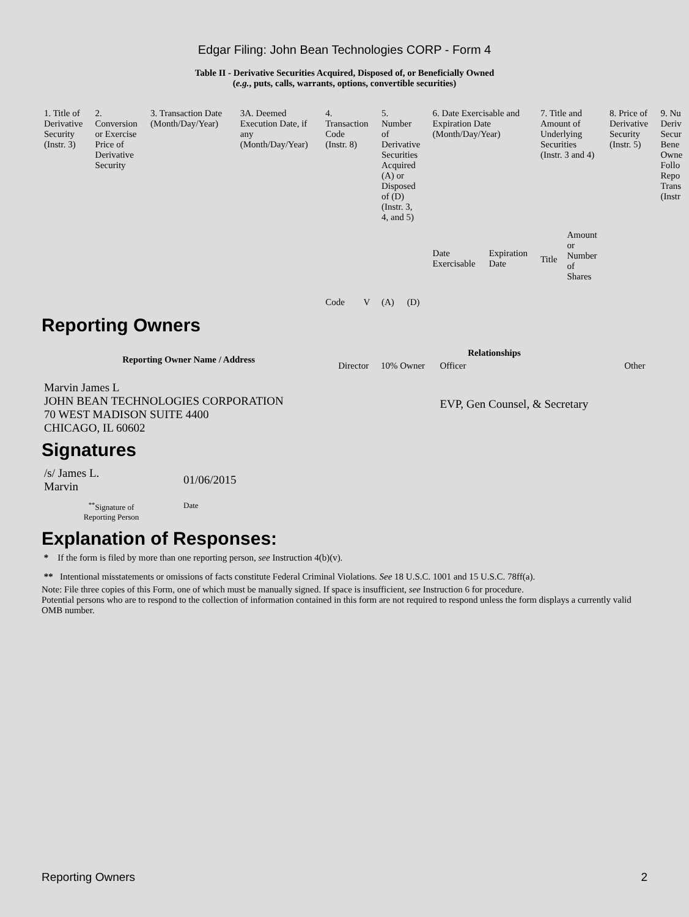Edgar Filing: John Bean Technologies CORP - Form 4
Table II - Derivative Securities Acquired, Disposed of, or Beneficially Owned
(e.g., puts, calls, warrants, options, convertible securities)
| 1. Title of Derivative Security (Instr. 3) | 2. Conversion or Exercise Price of Derivative Security | 3. Transaction Date (Month/Day/Year) | 3A. Deemed Execution Date, if any (Month/Day/Year) | 4. Transaction Code (Instr. 8) | | 5. Number of Derivative Securities Acquired (A) or Disposed of (D) (Instr. 3, 4, and 5) | | 6. Date Exercisable and Expiration Date (Month/Day/Year) | | 7. Title and Amount of Underlying Securities (Instr. 3 and 4) | | 8. Price of Derivative Security (Instr. 5) | 9. Nu Deriv Secur Bene Owne Follo Repo Trans (Instr |
| | | | | Code | V | (A) | (D) | Date Exercisable | Expiration Date | Title | Amount or Number of Shares | | |
Reporting Owners
| Reporting Owner Name / Address | Relationships | | | |
| --- | --- | --- | --- | --- |
| | Director | 10% Owner | Officer | Other |
| Marvin James L JOHN BEAN TECHNOLOGIES CORPORATION 70 WEST MADISON SUITE 4400 CHICAGO, IL 60602 | | | EVP, Gen Counsel, & Secretary | |
Signatures
| /s/ James L. Marvin | 01/06/2015 |
| <sup>**</sup> Signature of Reporting Person | Date |
Explanation of Responses:
* If the form is filed by more than one reporting person, see Instruction 4(b)(v).
** Intentional misstatements or omissions of facts constitute Federal Criminal Violations. See 18 U.S.C. 1001 and 15 U.S.C. 78ff(a).
Note: File three copies of this Form, one of which must be manually signed. If space is insufficient, see Instruction 6 for procedure.
Potential persons who are to respond to the collection of information contained in this form are not required to respond unless the form displays a currently valid OMB number.
Reporting Owners 2